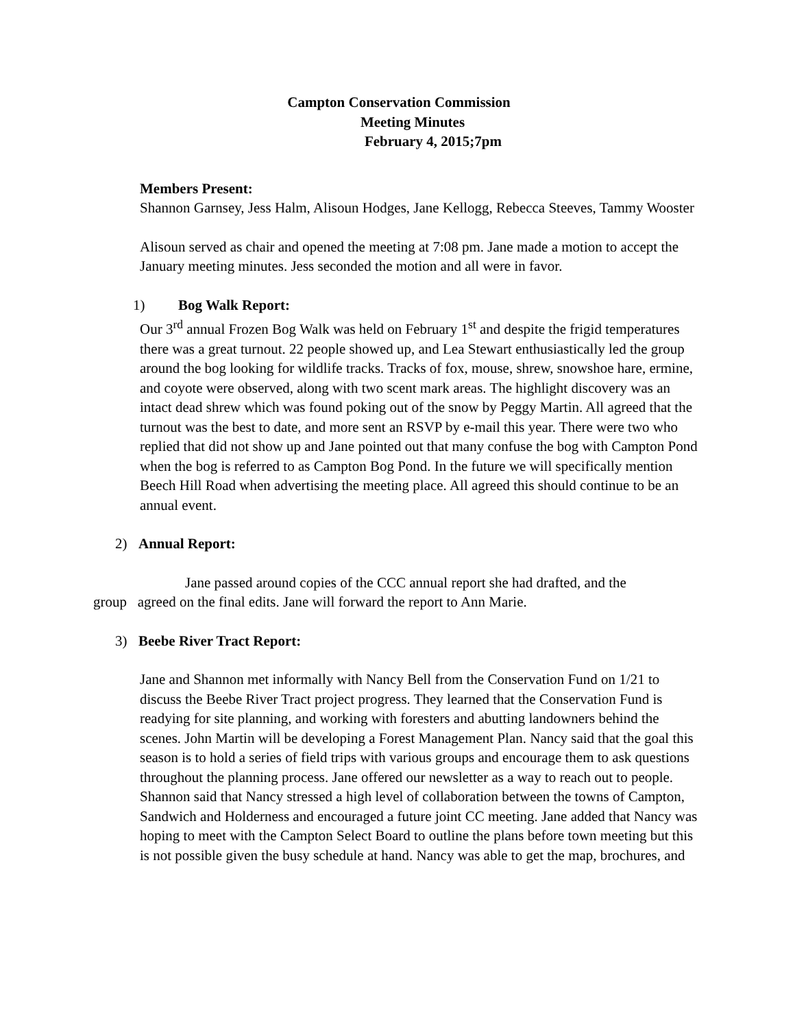Campton Conservation Commission
Meeting Minutes
February 4, 2015;7pm
Members Present:
Shannon Garnsey, Jess Halm, Alisoun Hodges, Jane Kellogg, Rebecca Steeves, Tammy Wooster
Alisoun served as chair and opened the meeting at 7:08 pm. Jane made a motion to accept the January meeting minutes. Jess seconded the motion and all were in favor.
1) Bog Walk Report:
Our 3<sup>rd</sup> annual Frozen Bog Walk was held on February 1<sup>st</sup> and despite the frigid temperatures there was a great turnout. 22 people showed up, and Lea Stewart enthusiastically led the group around the bog looking for wildlife tracks. Tracks of fox, mouse, shrew, snowshoe hare, ermine, and coyote were observed, along with two scent mark areas. The highlight discovery was an intact dead shrew which was found poking out of the snow by Peggy Martin. All agreed that the turnout was the best to date, and more sent an RSVP by e-mail this year. There were two who replied that did not show up and Jane pointed out that many confuse the bog with Campton Pond when the bog is referred to as Campton Bog Pond. In the future we will specifically mention Beech Hill Road when advertising the meeting place. All agreed this should continue to be an annual event.
2) Annual Report:
Jane passed around copies of the CCC annual report she had drafted, and the
group agreed on the final edits. Jane will forward the report to Ann Marie.
3) Beebe River Tract Report:
Jane and Shannon met informally with Nancy Bell from the Conservation Fund on 1/21 to discuss the Beebe River Tract project progress. They learned that the Conservation Fund is readying for site planning, and working with foresters and abutting landowners behind the scenes. John Martin will be developing a Forest Management Plan. Nancy said that the goal this season is to hold a series of field trips with various groups and encourage them to ask questions throughout the planning process. Jane offered our newsletter as a way to reach out to people. Shannon said that Nancy stressed a high level of collaboration between the towns of Campton, Sandwich and Holderness and encouraged a future joint CC meeting. Jane added that Nancy was hoping to meet with the Campton Select Board to outline the plans before town meeting but this is not possible given the busy schedule at hand. Nancy was able to get the map, brochures, and